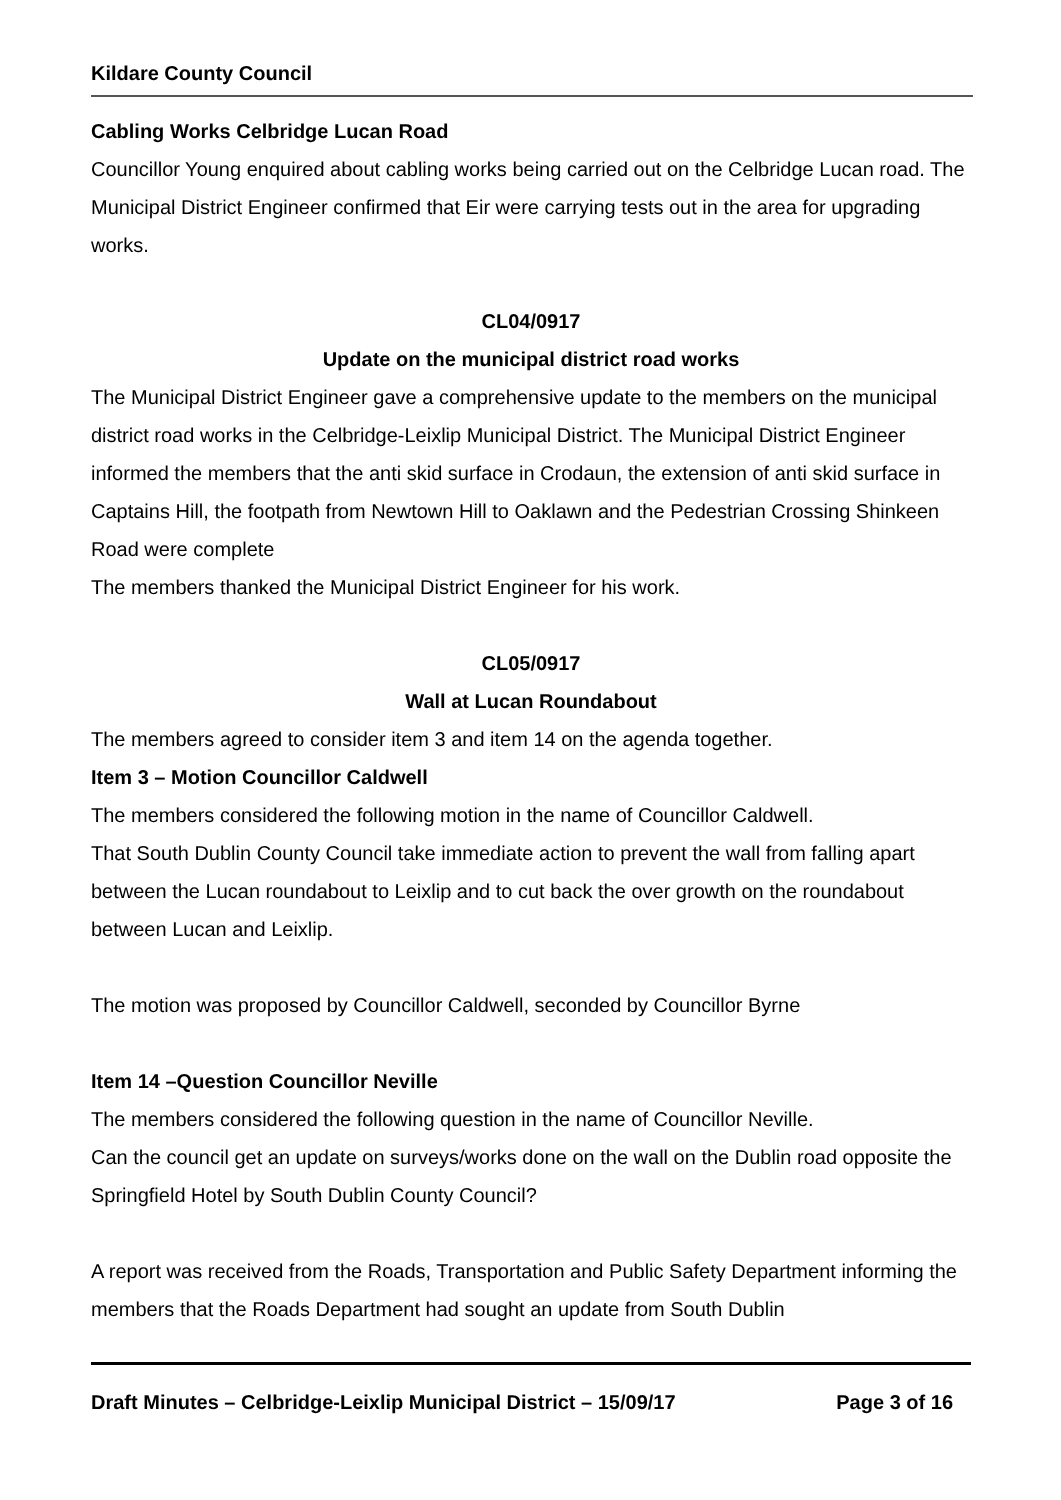Kildare County Council
Cabling Works Celbridge Lucan Road
Councillor Young enquired about cabling works being carried out on the Celbridge Lucan road. The Municipal District Engineer confirmed that Eir were carrying tests out in the area for upgrading works.
CL04/0917
Update on the municipal district road works
The Municipal District Engineer gave a comprehensive update to the members on the municipal district road works in the Celbridge-Leixlip Municipal District. The Municipal District Engineer informed the members that the anti skid surface in Crodaun, the extension of anti skid surface in Captains Hill, the footpath from Newtown Hill to Oaklawn and the Pedestrian Crossing Shinkeen Road were complete
The members thanked the Municipal District Engineer for his work.
CL05/0917
Wall at Lucan Roundabout
The members agreed to consider item 3 and item 14 on the agenda together.
Item 3 – Motion Councillor Caldwell
The members considered the following motion in the name of Councillor Caldwell.
That South Dublin County Council take immediate action to prevent the wall from falling apart between the Lucan roundabout to Leixlip and to cut back the over growth on the roundabout between Lucan and Leixlip.
The motion was proposed by Councillor Caldwell, seconded by Councillor Byrne
Item 14 –Question Councillor Neville
The members considered the following question in the name of Councillor Neville.
Can the council get an update on surveys/works done on the wall on the Dublin road opposite the Springfield Hotel by South Dublin County Council?
A report was received from the Roads, Transportation and Public Safety Department informing the members that the Roads Department had sought an update from South Dublin
Draft Minutes – Celbridge-Leixlip Municipal District – 15/09/17 Page 3 of 16